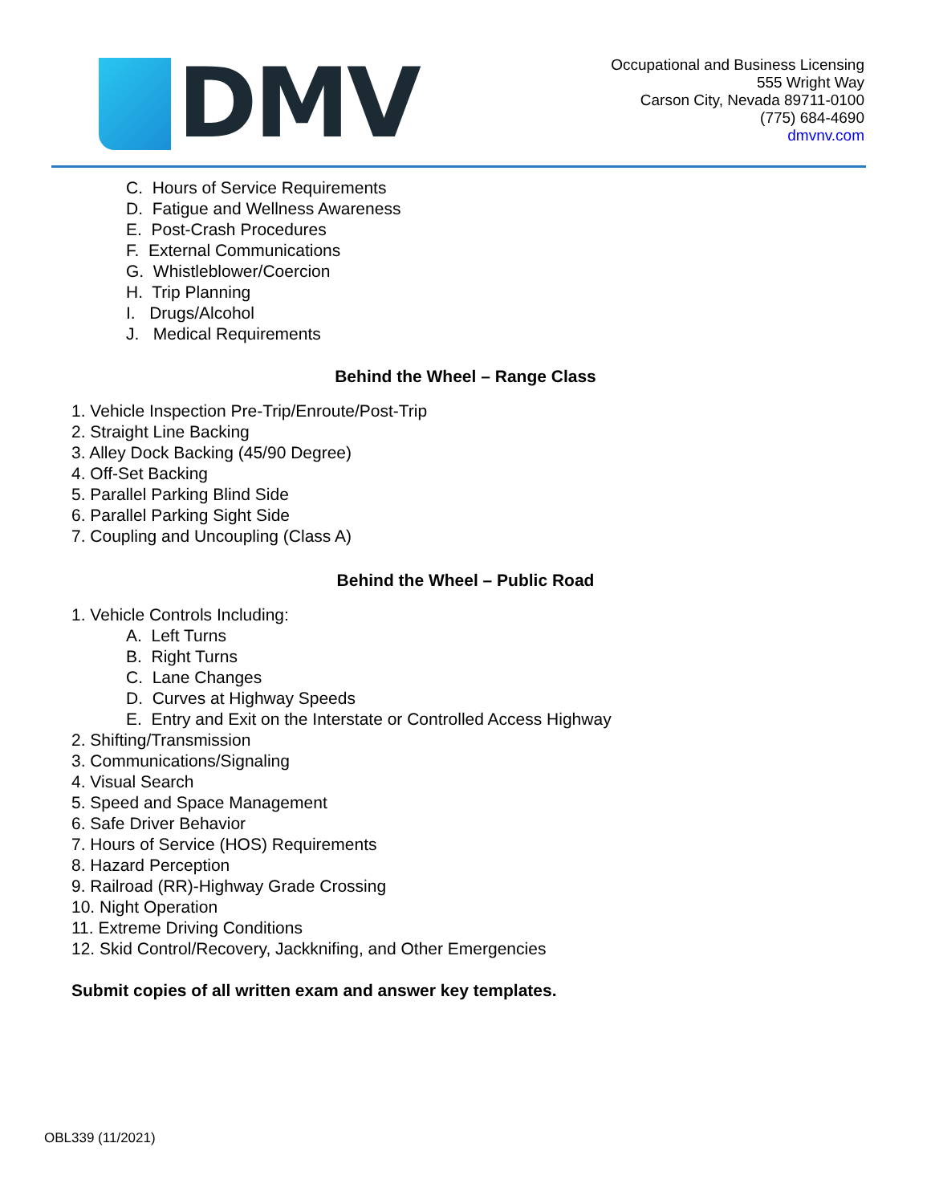DMV
Occupational and Business Licensing
555 Wright Way
Carson City, Nevada 89711-0100
(775) 684-4690
dmvnv.com
C. Hours of Service Requirements
D. Fatigue and Wellness Awareness
E. Post-Crash Procedures
F. External Communications
G. Whistleblower/Coercion
H. Trip Planning
I. Drugs/Alcohol
J. Medical Requirements
Behind the Wheel – Range Class
1. Vehicle Inspection Pre-Trip/Enroute/Post-Trip
2. Straight Line Backing
3. Alley Dock Backing (45/90 Degree)
4. Off-Set Backing
5. Parallel Parking Blind Side
6. Parallel Parking Sight Side
7. Coupling and Uncoupling (Class A)
Behind the Wheel – Public Road
1. Vehicle Controls Including:
A. Left Turns
B. Right Turns
C. Lane Changes
D. Curves at Highway Speeds
E. Entry and Exit on the Interstate or Controlled Access Highway
2. Shifting/Transmission
3. Communications/Signaling
4. Visual Search
5. Speed and Space Management
6. Safe Driver Behavior
7. Hours of Service (HOS) Requirements
8. Hazard Perception
9. Railroad (RR)-Highway Grade Crossing
10. Night Operation
11. Extreme Driving Conditions
12. Skid Control/Recovery, Jackknifing, and Other Emergencies
Submit copies of all written exam and answer key templates.
OBL339 (11/2021)